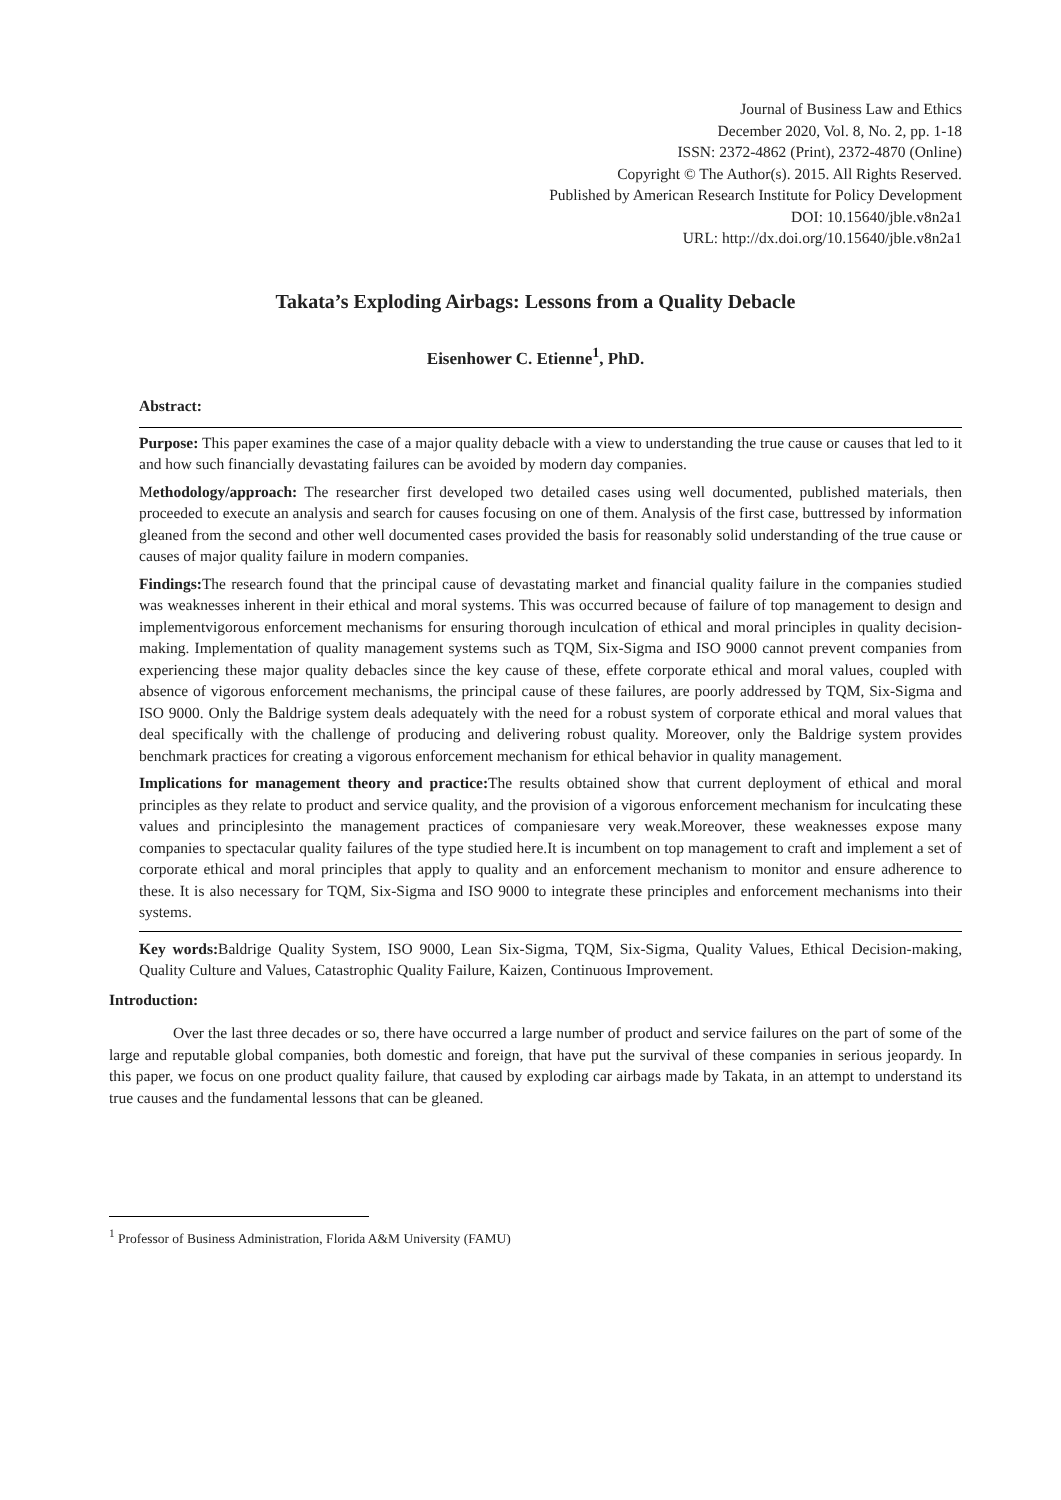Journal of Business Law and Ethics
December 2020, Vol. 8, No. 2, pp. 1-18
ISSN: 2372-4862 (Print), 2372-4870 (Online)
Copyright © The Author(s). 2015. All Rights Reserved.
Published by American Research Institute for Policy Development
DOI: 10.15640/jble.v8n2a1
URL: http://dx.doi.org/10.15640/jble.v8n2a1
Takata’s Exploding Airbags: Lessons from a Quality Debacle
Eisenhower C. Etienne<sup>1</sup>, PhD.
Abstract:
Purpose: This paper examines the case of a major quality debacle with a view to understanding the true cause or causes that led to it and how such financially devastating failures can be avoided by modern day companies.
Methodology/approach: The researcher first developed two detailed cases using well documented, published materials, then proceeded to execute an analysis and search for causes focusing on one of them. Analysis of the first case, buttressed by information gleaned from the second and other well documented cases provided the basis for reasonably solid understanding of the true cause or causes of major quality failure in modern companies.
Findings: The research found that the principal cause of devastating market and financial quality failure in the companies studied was weaknesses inherent in their ethical and moral systems. This was occurred because of failure of top management to design and implementvigorous enforcement mechanisms for ensuring thorough inculcation of ethical and moral principles in quality decision-making. Implementation of quality management systems such as TQM, Six-Sigma and ISO 9000 cannot prevent companies from experiencing these major quality debacles since the key cause of these, effete corporate ethical and moral values, coupled with absence of vigorous enforcement mechanisms, the principal cause of these failures, are poorly addressed by TQM, Six-Sigma and ISO 9000. Only the Baldrige system deals adequately with the need for a robust system of corporate ethical and moral values that deal specifically with the challenge of producing and delivering robust quality. Moreover, only the Baldrige system provides benchmark practices for creating a vigorous enforcement mechanism for ethical behavior in quality management.
Implications for management theory and practice: The results obtained show that current deployment of ethical and moral principles as they relate to product and service quality, and the provision of a vigorous enforcement mechanism for inculcating these values and principlesinto the management practices of companiesare very weak.Moreover, these weaknesses expose many companies to spectacular quality failures of the type studied here.It is incumbent on top management to craft and implement a set of corporate ethical and moral principles that apply to quality and an enforcement mechanism to monitor and ensure adherence to these. It is also necessary for TQM, Six-Sigma and ISO 9000 to integrate these principles and enforcement mechanisms into their systems.
Key words: Baldrige Quality System, ISO 9000, Lean Six-Sigma, TQM, Six-Sigma, Quality Values, Ethical Decision-making, Quality Culture and Values, Catastrophic Quality Failure, Kaizen, Continuous Improvement.
Introduction:
Over the last three decades or so, there have occurred a large number of product and service failures on the part of some of the large and reputable global companies, both domestic and foreign, that have put the survival of these companies in serious jeopardy. In this paper, we focus on one product quality failure, that caused by exploding car airbags made by Takata, in an attempt to understand its true causes and the fundamental lessons that can be gleaned.
<sup>1</sup> Professor of Business Administration, Florida A&M University (FAMU)